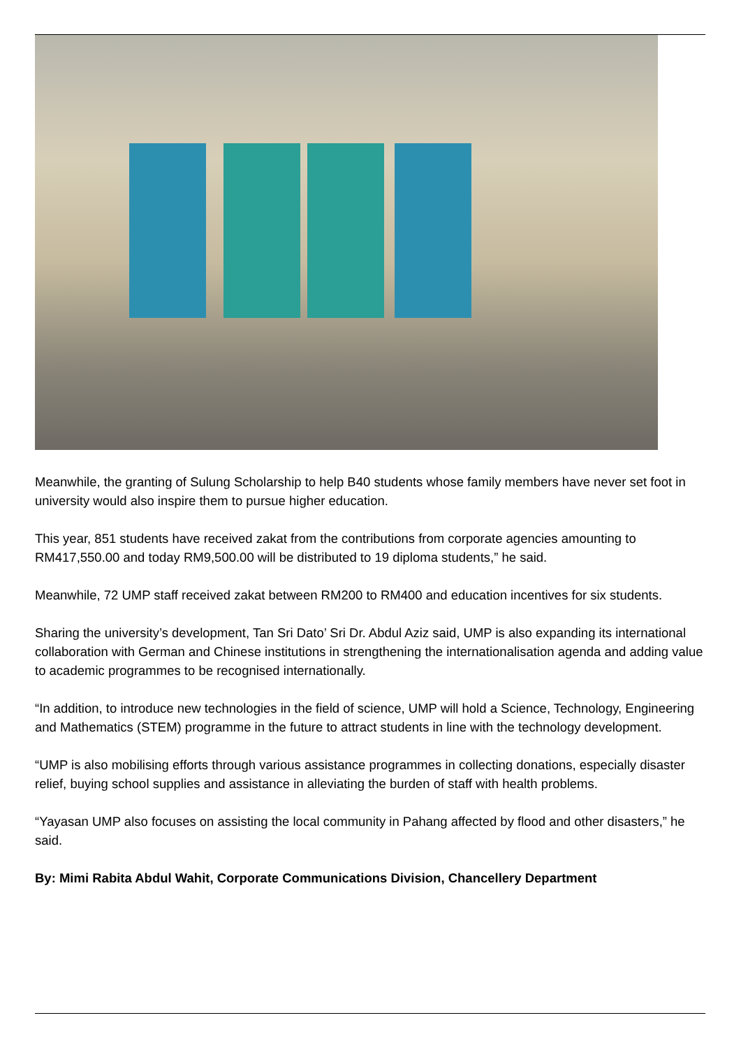Meanwhile, the granting of Sulung Scholarship to help B40 students whose family members have never set foot in university would also inspire them to pursue higher education.
This year, 851 students have received zakat from the contributions from corporate agencies amounting to RM417,550.00 and today RM9,500.00 will be distributed to 19 diploma students,” he said.
Meanwhile, 72 UMP staff received zakat between RM200 to RM400 and education incentives for six students.
Sharing the university’s development, Tan Sri Dato’ Sri Dr. Abdul Aziz said, UMP is also expanding its international collaboration with German and Chinese institutions in strengthening the internationalisation agenda and adding value to academic programmes to be recognised internationally.
“In addition, to introduce new technologies in the field of science, UMP will hold a Science, Technology, Engineering and Mathematics (STEM) programme in the future to attract students in line with the technology development.
“UMP is also mobilising efforts through various assistance programmes in collecting donations, especially disaster relief, buying school supplies and assistance in alleviating the burden of staff with health problems.
“Yayasan UMP also focuses on assisting the local community in Pahang affected by flood and other disasters,” he said.
By: Mimi Rabita Abdul Wahit, Corporate Communications Division, Chancellery Department